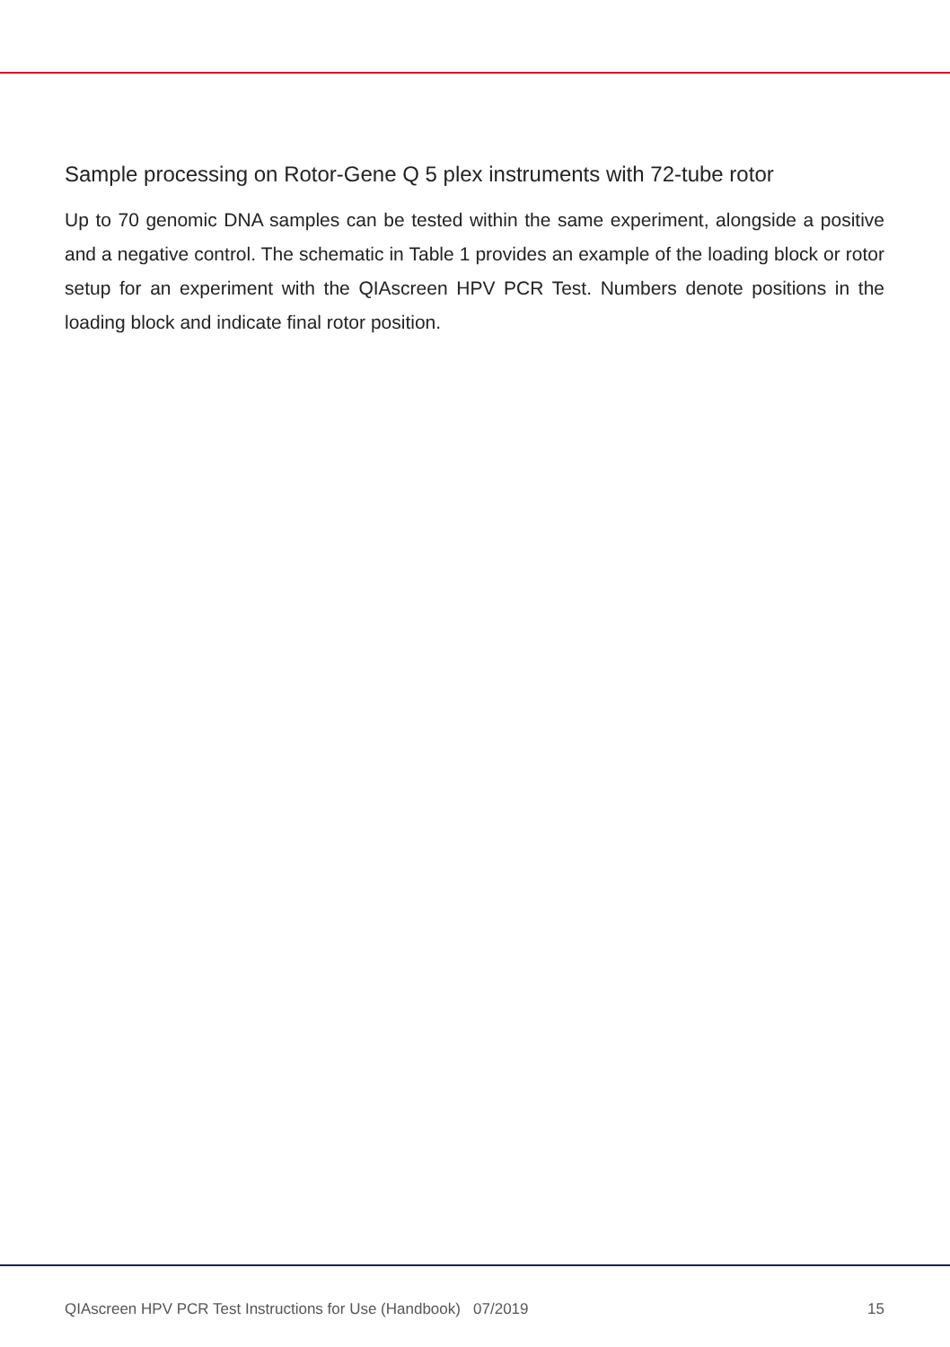Sample processing on Rotor-Gene Q 5 plex instruments with 72-tube rotor
Up to 70 genomic DNA samples can be tested within the same experiment, alongside a positive and a negative control. The schematic in Table 1 provides an example of the loading block or rotor setup for an experiment with the QIAscreen HPV PCR Test. Numbers denote positions in the loading block and indicate final rotor position.
QIAscreen HPV PCR Test Instructions for Use (Handbook) 07/2019 15